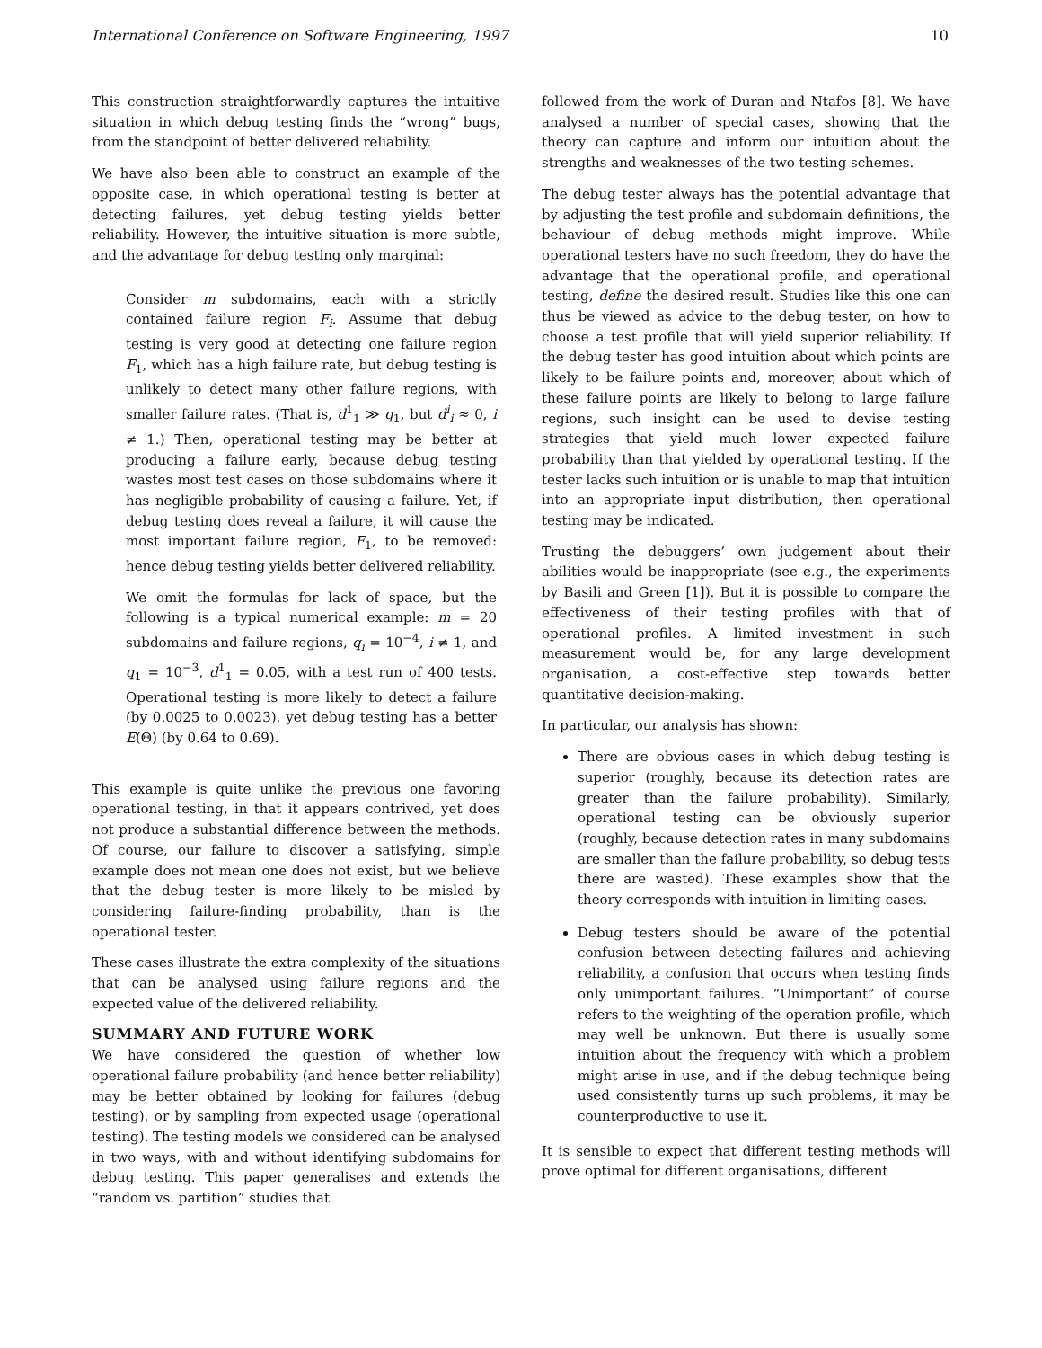International Conference on Software Engineering, 1997 10
This construction straightforwardly captures the intuitive situation in which debug testing finds the “wrong” bugs, from the standpoint of better delivered reliability.
We have also been able to construct an example of the opposite case, in which operational testing is better at detecting failures, yet debug testing yields better reliability. However, the intuitive situation is more subtle, and the advantage for debug testing only marginal:
Consider m subdomains, each with a strictly contained failure region F<sub>i</sub>. Assume that debug testing is very good at detecting one failure region F<sub>1</sub>, which has a high failure rate, but debug testing is unlikely to detect many other failure regions, with smaller failure rates. (That is, d<sup>1</sup><sub>1</sub> ≫ q<sub>1</sub>, but d<sup>i</sup><sub>i</sub> ≈ 0, i ≠ 1.) Then, operational testing may be better at producing a failure early, because debug testing wastes most test cases on those subdomains where it has negligible probability of causing a failure. Yet, if debug testing does reveal a failure, it will cause the most important failure region, F<sub>1</sub>, to be removed: hence debug testing yields better delivered reliability.
We omit the formulas for lack of space, but the following is a typical numerical example: m = 20 subdomains and failure regions, q<sub>i</sub> = 10<sup>−4</sup>, i ≠ 1, and q<sub>1</sub> = 10<sup>−3</sup>, d<sup>1</sup><sub>1</sub> = 0.05, with a test run of 400 tests. Operational testing is more likely to detect a failure (by 0.0025 to 0.0023), yet debug testing has a better E(Θ) (by 0.64 to 0.69).
This example is quite unlike the previous one favoring operational testing, in that it appears contrived, yet does not produce a substantial difference between the methods. Of course, our failure to discover a satisfying, simple example does not mean one does not exist, but we believe that the debug tester is more likely to be misled by considering failure-finding probability, than is the operational tester.
These cases illustrate the extra complexity of the situations that can be analysed using failure regions and the expected value of the delivered reliability.
SUMMARY AND FUTURE WORK
We have considered the question of whether low operational failure probability (and hence better reliability) may be better obtained by looking for failures (debug testing), or by sampling from expected usage (operational testing). The testing models we considered can be analysed in two ways, with and without identifying subdomains for debug testing. This paper generalises and extends the “random vs. partition” studies that
followed from the work of Duran and Ntafos [8]. We have analysed a number of special cases, showing that the theory can capture and inform our intuition about the strengths and weaknesses of the two testing schemes.
The debug tester always has the potential advantage that by adjusting the test profile and subdomain definitions, the behaviour of debug methods might improve. While operational testers have no such freedom, they do have the advantage that the operational profile, and operational testing, define the desired result. Studies like this one can thus be viewed as advice to the debug tester, on how to choose a test profile that will yield superior reliability. If the debug tester has good intuition about which points are likely to be failure points and, moreover, about which of these failure points are likely to belong to large failure regions, such insight can be used to devise testing strategies that yield much lower expected failure probability than that yielded by operational testing. If the tester lacks such intuition or is unable to map that intuition into an appropriate input distribution, then operational testing may be indicated.
Trusting the debuggers’ own judgement about their abilities would be inappropriate (see e.g., the experiments by Basili and Green [1]). But it is possible to compare the effectiveness of their testing profiles with that of operational profiles. A limited investment in such measurement would be, for any large development organisation, a cost-effective step towards better quantitative decision-making.
In particular, our analysis has shown:
There are obvious cases in which debug testing is superior (roughly, because its detection rates are greater than the failure probability). Similarly, operational testing can be obviously superior (roughly, because detection rates in many subdomains are smaller than the failure probability, so debug tests there are wasted). These examples show that the theory corresponds with intuition in limiting cases.
Debug testers should be aware of the potential confusion between detecting failures and achieving reliability, a confusion that occurs when testing finds only unimportant failures. “Unimportant” of course refers to the weighting of the operation profile, which may well be unknown. But there is usually some intuition about the frequency with which a problem might arise in use, and if the debug technique being used consistently turns up such problems, it may be counterproductive to use it.
It is sensible to expect that different testing methods will prove optimal for different organisations, different